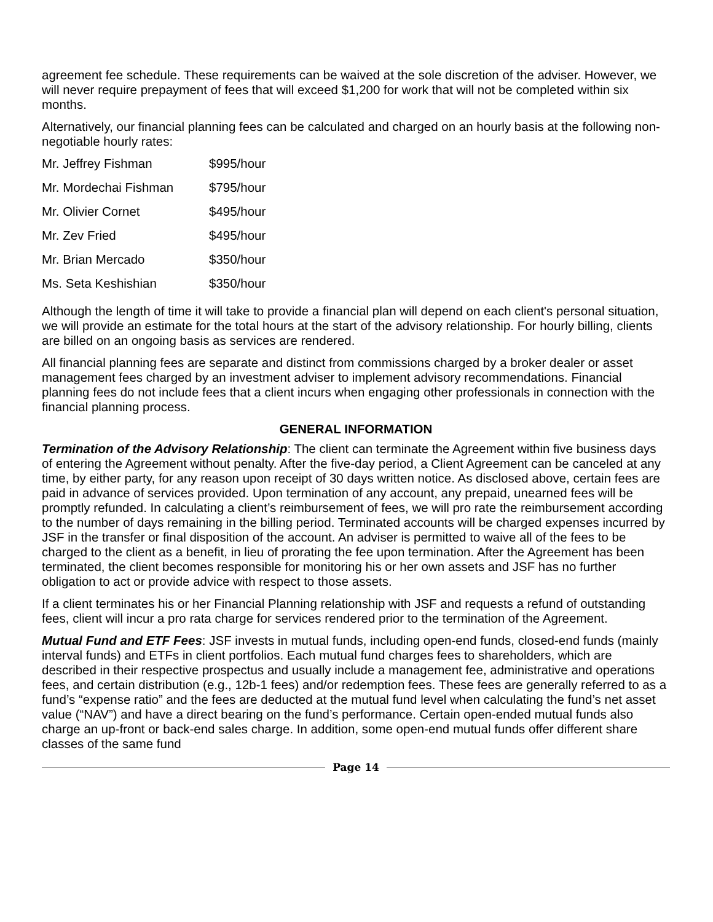agreement fee schedule. These requirements can be waived at the sole discretion of the adviser. However, we will never require prepayment of fees that will exceed $1,200 for work that will not be completed within six months.
Alternatively, our financial planning fees can be calculated and charged on an hourly basis at the following non-negotiable hourly rates:
| Mr. Jeffrey Fishman | $995/hour |
| Mr. Mordechai Fishman | $795/hour |
| Mr. Olivier Cornet | $495/hour |
| Mr. Zev Fried | $495/hour |
| Mr. Brian Mercado | $350/hour |
| Ms. Seta Keshishian | $350/hour |
Although the length of time it will take to provide a financial plan will depend on each client's personal situation, we will provide an estimate for the total hours at the start of the advisory relationship. For hourly billing, clients are billed on an ongoing basis as services are rendered.
All financial planning fees are separate and distinct from commissions charged by a broker dealer or asset management fees charged by an investment adviser to implement advisory recommendations. Financial planning fees do not include fees that a client incurs when engaging other professionals in connection with the financial planning process.
GENERAL INFORMATION
Termination of the Advisory Relationship: The client can terminate the Agreement within five business days of entering the Agreement without penalty. After the five-day period, a Client Agreement can be canceled at any time, by either party, for any reason upon receipt of 30 days written notice. As disclosed above, certain fees are paid in advance of services provided. Upon termination of any account, any prepaid, unearned fees will be promptly refunded. In calculating a client’s reimbursement of fees, we will pro rate the reimbursement according to the number of days remaining in the billing period. Terminated accounts will be charged expenses incurred by JSF in the transfer or final disposition of the account. An adviser is permitted to waive all of the fees to be charged to the client as a benefit, in lieu of prorating the fee upon termination. After the Agreement has been terminated, the client becomes responsible for monitoring his or her own assets and JSF has no further obligation to act or provide advice with respect to those assets.
If a client terminates his or her Financial Planning relationship with JSF and requests a refund of outstanding fees, client will incur a pro rata charge for services rendered prior to the termination of the Agreement.
Mutual Fund and ETF Fees: JSF invests in mutual funds, including open-end funds, closed-end funds (mainly interval funds) and ETFs in client portfolios. Each mutual fund charges fees to shareholders, which are described in their respective prospectus and usually include a management fee, administrative and operations fees, and certain distribution (e.g., 12b-1 fees) and/or redemption fees. These fees are generally referred to as a fund’s “expense ratio” and the fees are deducted at the mutual fund level when calculating the fund’s net asset value (“NAV”) and have a direct bearing on the fund’s performance. Certain open-ended mutual funds also charge an up-front or back-end sales charge. In addition, some open-end mutual funds offer different share classes of the same fund
Page 14